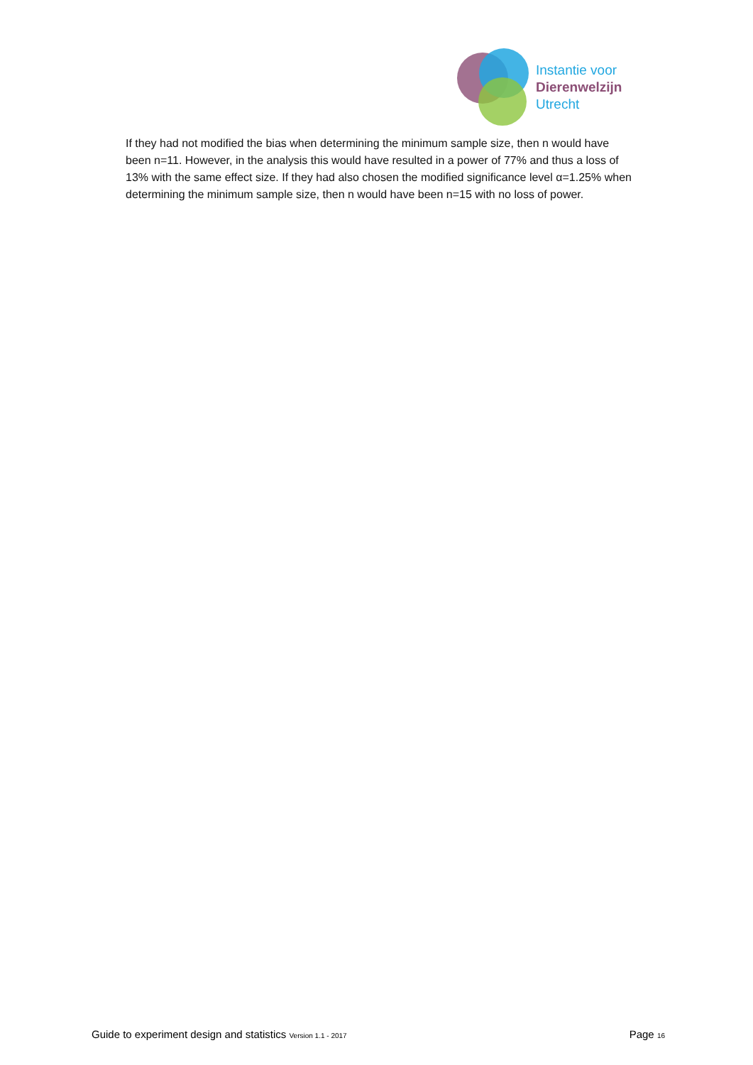Instantie voor
Dierenwelzijn
Utrecht
If they had not modified the bias when determining the minimum sample size, then n would have been n=11. However, in the analysis this would have resulted in a power of 77% and thus a loss of 13% with the same effect size. If they had also chosen the modified significance level α=1.25% when determining the minimum sample size, then n would have been n=15 with no loss of power.
Guide to experiment design and statistics Version 1.1 - 2017 Page 16